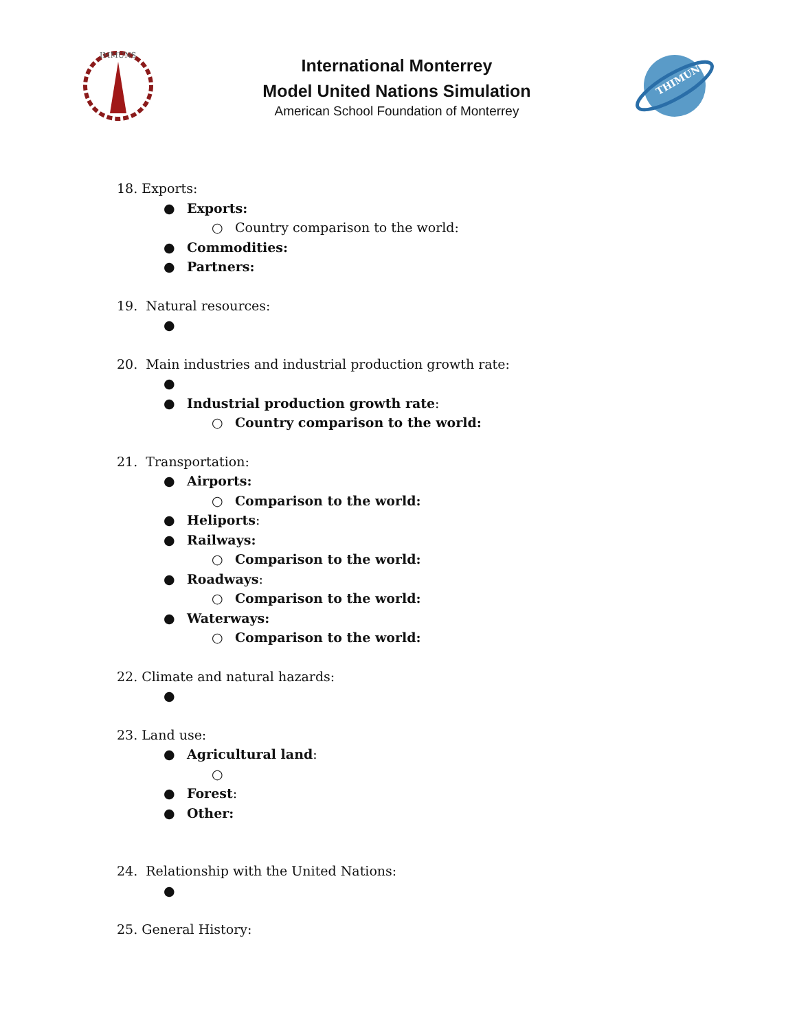IMMUNS
International Monterrey
Model United Nations Simulation
American School Foundation of Monterrey
THIMUN
18. Exports:
● Exports:
○ Country comparison to the world:
● Commodities:
● Partners:
19. Natural resources:
●
20. Main industries and industrial production growth rate:
●
● Industrial production growth rate:
○ Country comparison to the world:
21. Transportation:
● Airports:
○ Comparison to the world:
● Heliports:
● Railways:
○ Comparison to the world:
● Roadways:
○ Comparison to the world:
● Waterways:
○ Comparison to the world:
22. Climate and natural hazards:
●
23. Land use:
● Agricultural land:
○
● Forest:
● Other:
24. Relationship with the United Nations:
●
25. General History: